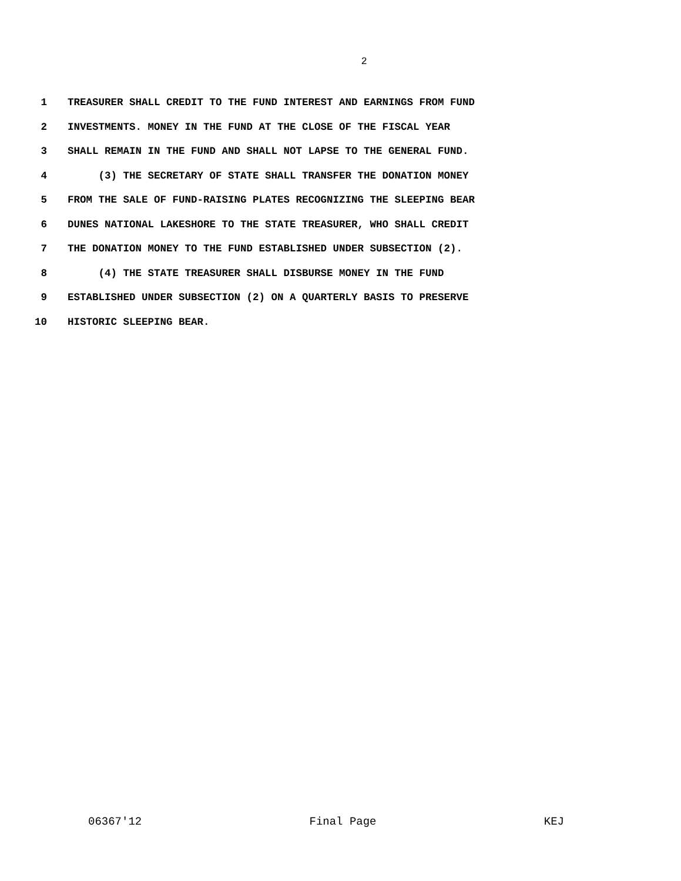2
1 TREASURER SHALL CREDIT TO THE FUND INTEREST AND EARNINGS FROM FUND
2 INVESTMENTS. MONEY IN THE FUND AT THE CLOSE OF THE FISCAL YEAR
3 SHALL REMAIN IN THE FUND AND SHALL NOT LAPSE TO THE GENERAL FUND.
4 (3) THE SECRETARY OF STATE SHALL TRANSFER THE DONATION MONEY
5 FROM THE SALE OF FUND-RAISING PLATES RECOGNIZING THE SLEEPING BEAR
6 DUNES NATIONAL LAKESHORE TO THE STATE TREASURER, WHO SHALL CREDIT
7 THE DONATION MONEY TO THE FUND ESTABLISHED UNDER SUBSECTION (2).
8 (4) THE STATE TREASURER SHALL DISBURSE MONEY IN THE FUND
9 ESTABLISHED UNDER SUBSECTION (2) ON A QUARTERLY BASIS TO PRESERVE
10 HISTORIC SLEEPING BEAR.
06367'12 Final Page KEJ